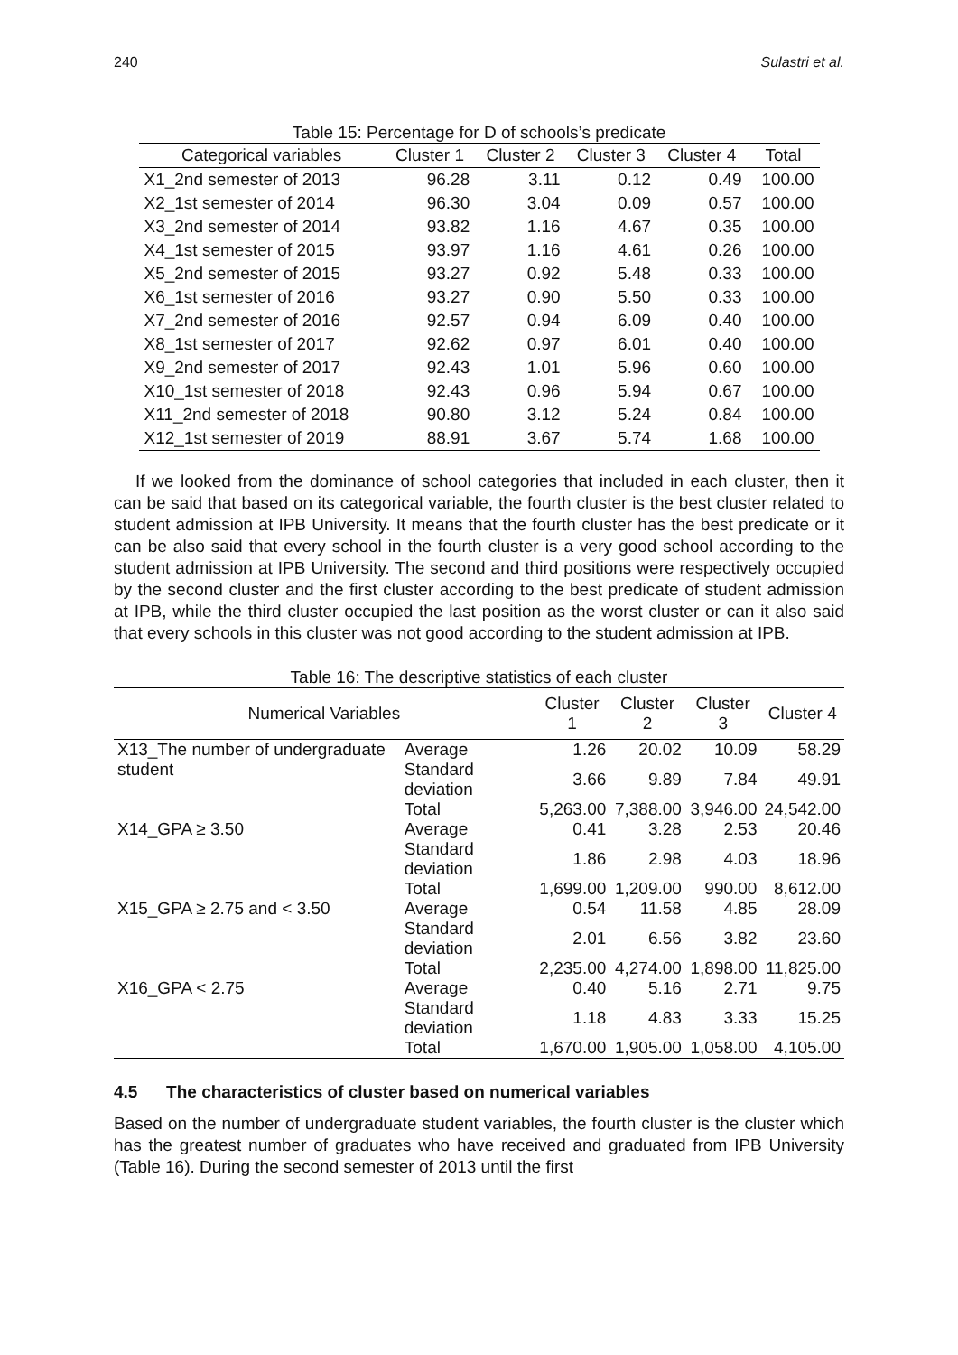240 Sulastri et al.
Table 15: Percentage for D of schools’s predicate
| Categorical variables | Cluster 1 | Cluster 2 | Cluster 3 | Cluster 4 | Total |
| --- | --- | --- | --- | --- | --- |
| X1_2nd semester of 2013 | 96.28 | 3.11 | 0.12 | 0.49 | 100.00 |
| X2_1st semester of 2014 | 96.30 | 3.04 | 0.09 | 0.57 | 100.00 |
| X3_2nd semester of 2014 | 93.82 | 1.16 | 4.67 | 0.35 | 100.00 |
| X4_1st semester of 2015 | 93.97 | 1.16 | 4.61 | 0.26 | 100.00 |
| X5_2nd semester of 2015 | 93.27 | 0.92 | 5.48 | 0.33 | 100.00 |
| X6_1st semester of 2016 | 93.27 | 0.90 | 5.50 | 0.33 | 100.00 |
| X7_2nd semester of 2016 | 92.57 | 0.94 | 6.09 | 0.40 | 100.00 |
| X8_1st semester of 2017 | 92.62 | 0.97 | 6.01 | 0.40 | 100.00 |
| X9_2nd semester of 2017 | 92.43 | 1.01 | 5.96 | 0.60 | 100.00 |
| X10_1st semester of 2018 | 92.43 | 0.96 | 5.94 | 0.67 | 100.00 |
| X11_2nd semester of 2018 | 90.80 | 3.12 | 5.24 | 0.84 | 100.00 |
| X12_1st semester of 2019 | 88.91 | 3.67 | 5.74 | 1.68 | 100.00 |
If we looked from the dominance of school categories that included in each cluster, then it can be said that based on its categorical variable, the fourth cluster is the best cluster related to student admission at IPB University. It means that the fourth cluster has the best predicate or it can be also said that every school in the fourth cluster is a very good school according to the student admission at IPB University. The second and third positions were respectively occupied by the second cluster and the first cluster according to the best predicate of student admission at IPB, while the third cluster occupied the last position as the worst cluster or can it also said that every schools in this cluster was not good according to the student admission at IPB.
Table 16: The descriptive statistics of each cluster
| Numerical Variables | | Cluster 1 | Cluster 2 | Cluster 3 | Cluster 4 |
| --- | --- | --- | --- | --- | --- |
| X13_The number of undergraduate student | Average | 1.26 | 20.02 | 10.09 | 58.29 |
| | Standard deviation | 3.66 | 9.89 | 7.84 | 49.91 |
| | Total | 5,263.00 | 7,388.00 | 3,946.00 | 24,542.00 |
| X14_GPA ≥ 3.50 | Average | 0.41 | 3.28 | 2.53 | 20.46 |
| | Standard deviation | 1.86 | 2.98 | 4.03 | 18.96 |
| | Total | 1,699.00 | 1,209.00 | 990.00 | 8,612.00 |
| X15_GPA ≥ 2.75 and < 3.50 | Average | 0.54 | 11.58 | 4.85 | 28.09 |
| | Standard deviation | 2.01 | 6.56 | 3.82 | 23.60 |
| | Total | 2,235.00 | 4,274.00 | 1,898.00 | 11,825.00 |
| X16_GPA < 2.75 | Average | 0.40 | 5.16 | 2.71 | 9.75 |
| | Standard deviation | 1.18 | 4.83 | 3.33 | 15.25 |
| | Total | 1,670.00 | 1,905.00 | 1,058.00 | 4,105.00 |
4.5 The characteristics of cluster based on numerical variables
Based on the number of undergraduate student variables, the fourth cluster is the cluster which has the greatest number of graduates who have received and graduated from IPB University (Table 16). During the second semester of 2013 until the first